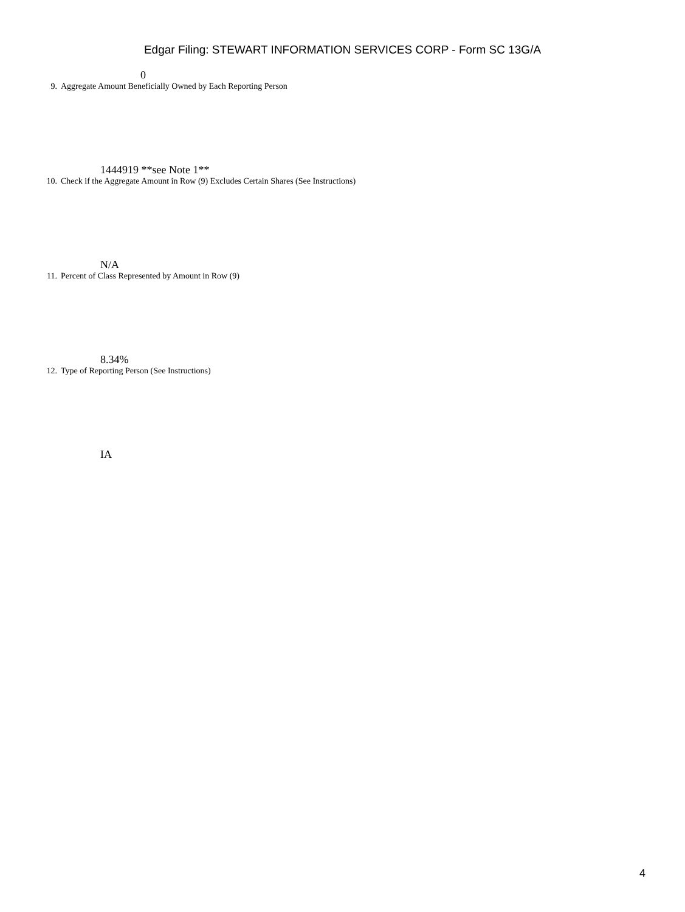Edgar Filing: STEWART INFORMATION SERVICES CORP - Form SC 13G/A
0
9. Aggregate Amount Beneficially Owned by Each Reporting Person
1444919 **see Note 1**
10. Check if the Aggregate Amount in Row (9) Excludes Certain Shares (See Instructions)
N/A
11. Percent of Class Represented by Amount in Row (9)
8.34%
12. Type of Reporting Person (See Instructions)
IA
4